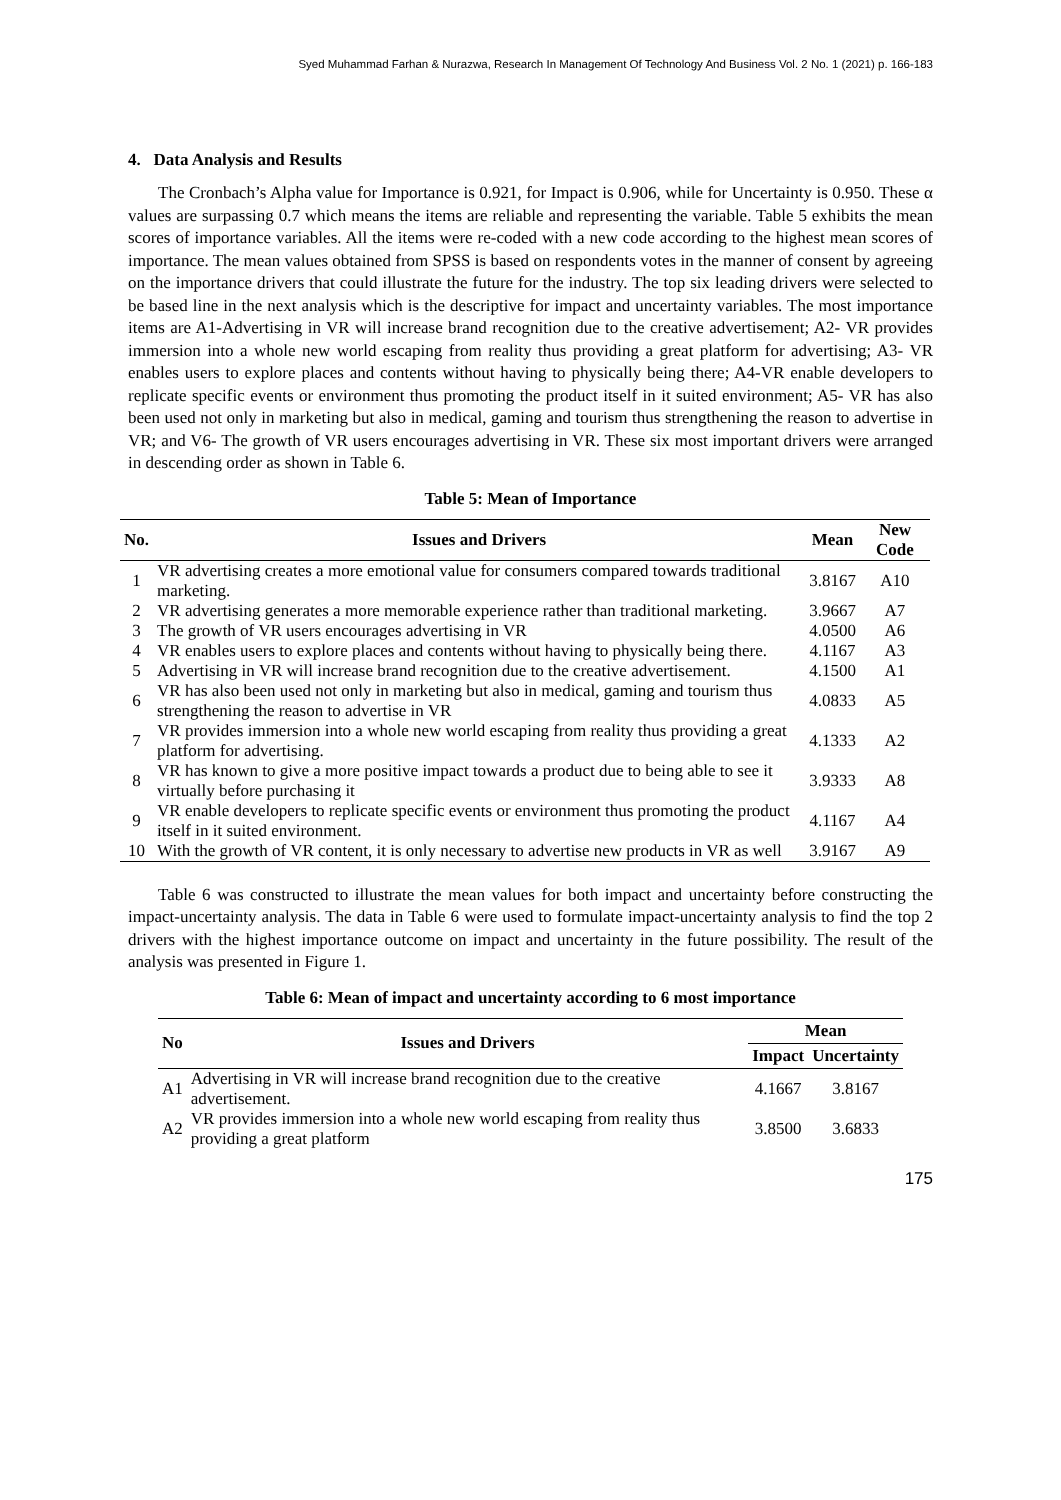Syed Muhammad Farhan & Nurazwa, Research In Management Of Technology And Business Vol. 2 No. 1 (2021) p. 166-183
4. Data Analysis and Results
The Cronbach’s Alpha value for Importance is 0.921, for Impact is 0.906, while for Uncertainty is 0.950. These α values are surpassing 0.7 which means the items are reliable and representing the variable. Table 5 exhibits the mean scores of importance variables. All the items were re-coded with a new code according to the highest mean scores of importance. The mean values obtained from SPSS is based on respondents votes in the manner of consent by agreeing on the importance drivers that could illustrate the future for the industry. The top six leading drivers were selected to be based line in the next analysis which is the descriptive for impact and uncertainty variables. The most importance items are A1-Advertising in VR will increase brand recognition due to the creative advertisement; A2- VR provides immersion into a whole new world escaping from reality thus providing a great platform for advertising; A3- VR enables users to explore places and contents without having to physically being there; A4-VR enable developers to replicate specific events or environment thus promoting the product itself in it suited environment; A5- VR has also been used not only in marketing but also in medical, gaming and tourism thus strengthening the reason to advertise in VR; and V6- The growth of VR users encourages advertising in VR. These six most important drivers were arranged in descending order as shown in Table 6.
Table 5: Mean of Importance
| No. | Issues and Drivers | Mean | New Code |
| --- | --- | --- | --- |
| 1 | VR advertising creates a more emotional value for consumers compared towards traditional marketing. | 3.8167 | A10 |
| 2 | VR advertising generates a more memorable experience rather than traditional marketing. | 3.9667 | A7 |
| 3 | The growth of VR users encourages advertising in VR | 4.0500 | A6 |
| 4 | VR enables users to explore places and contents without having to physically being there. | 4.1167 | A3 |
| 5 | Advertising in VR will increase brand recognition due to the creative advertisement. | 4.1500 | A1 |
| 6 | VR has also been used not only in marketing but also in medical, gaming and tourism thus strengthening the reason to advertise in VR | 4.0833 | A5 |
| 7 | VR provides immersion into a whole new world escaping from reality thus providing a great platform for advertising. | 4.1333 | A2 |
| 8 | VR has known to give a more positive impact towards a product due to being able to see it virtually before purchasing it | 3.9333 | A8 |
| 9 | VR enable developers to replicate specific events or environment thus promoting the product itself in it suited environment. | 4.1167 | A4 |
| 10 | With the growth of VR content, it is only necessary to advertise new products in VR as well | 3.9167 | A9 |
Table 6 was constructed to illustrate the mean values for both impact and uncertainty before constructing the impact-uncertainty analysis. The data in Table 6 were used to formulate impact-uncertainty analysis to find the top 2 drivers with the highest importance outcome on impact and uncertainty in the future possibility. The result of the analysis was presented in Figure 1.
Table 6: Mean of impact and uncertainty according to 6 most importance
| No | Issues and Drivers | Mean | |
| --- | --- | --- | --- |
| | | Impact | Uncertainty |
| A1 | Advertising in VR will increase brand recognition due to the creative advertisement. | 4.1667 | 3.8167 |
| A2 | VR provides immersion into a whole new world escaping from reality thus providing a great platform | 3.8500 | 3.6833 |
175